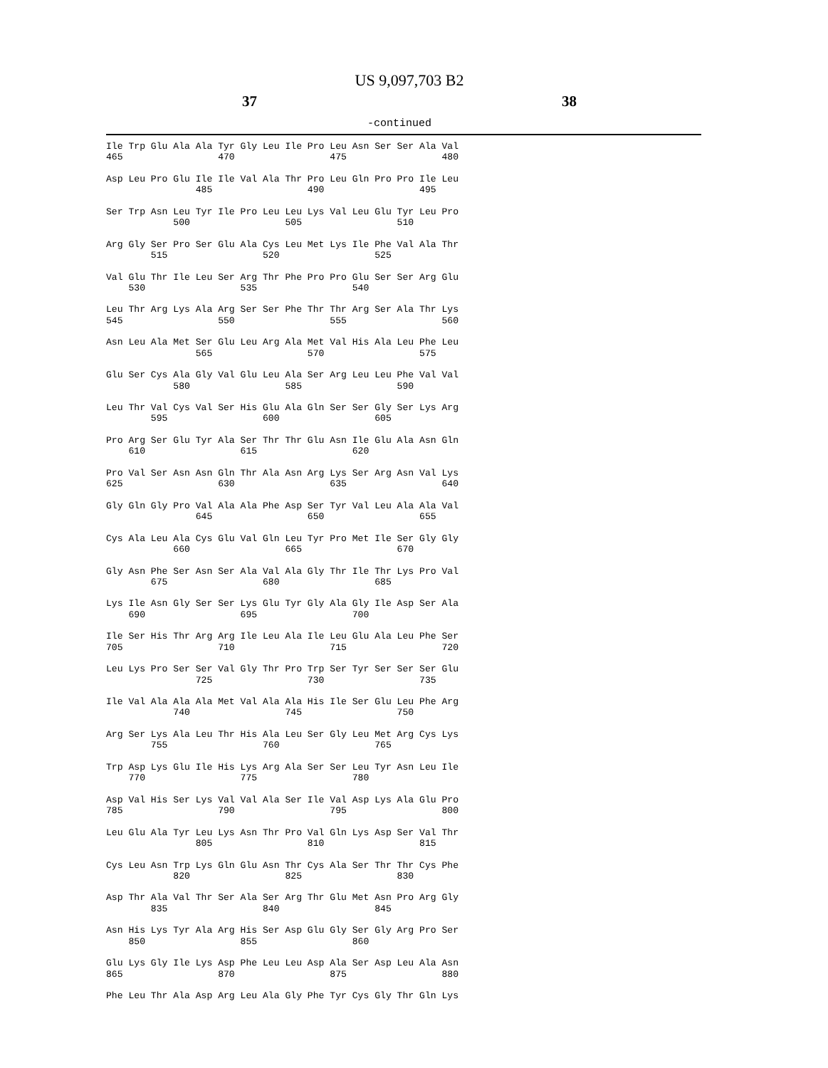US 9,097,703 B2
37 38
-continued
Ile Trp Glu Ala Ala Tyr Gly Leu Ile Pro Leu Asn Ser Ser Ala Val
465                 470                 475                 480

Asp Leu Pro Glu Ile Ile Val Ala Thr Pro Leu Gln Pro Pro Ile Leu
                485                 490                 495

Ser Trp Asn Leu Tyr Ile Pro Leu Leu Lys Val Leu Glu Tyr Leu Pro
            500                 505                 510

Arg Gly Ser Pro Ser Glu Ala Cys Leu Met Lys Ile Phe Val Ala Thr
        515                 520                 525

Val Glu Thr Ile Leu Ser Arg Thr Phe Pro Pro Glu Ser Ser Arg Glu
    530                 535                 540

Leu Thr Arg Lys Ala Arg Ser Ser Phe Thr Thr Arg Ser Ala Thr Lys
545                 550                 555                 560

Asn Leu Ala Met Ser Glu Leu Arg Ala Met Val His Ala Leu Phe Leu
                565                 570                 575

Glu Ser Cys Ala Gly Val Glu Leu Ala Ser Arg Leu Leu Phe Val Val
            580                 585                 590

Leu Thr Val Cys Val Ser His Glu Ala Gln Ser Ser Gly Ser Lys Arg
        595                 600                 605

Pro Arg Ser Glu Tyr Ala Ser Thr Thr Glu Asn Ile Glu Ala Asn Gln
    610                 615                 620

Pro Val Ser Asn Asn Gln Thr Ala Asn Arg Lys Ser Arg Asn Val Lys
625                 630                 635                 640

Gly Gln Gly Pro Val Ala Ala Phe Asp Ser Tyr Val Leu Ala Ala Val
                645                 650                 655

Cys Ala Leu Ala Cys Glu Val Gln Leu Tyr Pro Met Ile Ser Gly Gly
            660                 665                 670

Gly Asn Phe Ser Asn Ser Ala Val Ala Gly Thr Ile Thr Lys Pro Val
        675                 680                 685

Lys Ile Asn Gly Ser Ser Lys Glu Tyr Gly Ala Gly Ile Asp Ser Ala
    690                 695                 700

Ile Ser His Thr Arg Arg Ile Leu Ala Ile Leu Glu Ala Leu Phe Ser
705                 710                 715                 720

Leu Lys Pro Ser Ser Val Gly Thr Pro Trp Ser Tyr Ser Ser Ser Glu
                725                 730                 735

Ile Val Ala Ala Ala Met Val Ala Ala His Ile Ser Glu Leu Phe Arg
            740                 745                 750

Arg Ser Lys Ala Leu Thr His Ala Leu Ser Gly Leu Met Arg Cys Lys
        755                 760                 765

Trp Asp Lys Glu Ile His Lys Arg Ala Ser Ser Leu Tyr Asn Leu Ile
    770                 775                 780

Asp Val His Ser Lys Val Val Ala Ser Ile Val Asp Lys Ala Glu Pro
785                 790                 795                 800

Leu Glu Ala Tyr Leu Lys Asn Thr Pro Val Gln Lys Asp Ser Val Thr
                805                 810                 815

Cys Leu Asn Trp Lys Gln Glu Asn Thr Cys Ala Ser Thr Thr Cys Phe
            820                 825                 830

Asp Thr Ala Val Thr Ser Ala Ser Arg Thr Glu Met Asn Pro Arg Gly
        835                 840                 845

Asn His Lys Tyr Ala Arg His Ser Asp Glu Gly Ser Gly Arg Pro Ser
    850                 855                 860

Glu Lys Gly Ile Lys Asp Phe Leu Leu Asp Ala Ser Asp Leu Ala Asn
865                 870                 875                 880

Phe Leu Thr Ala Asp Arg Leu Ala Gly Phe Tyr Cys Gly Thr Gln Lys